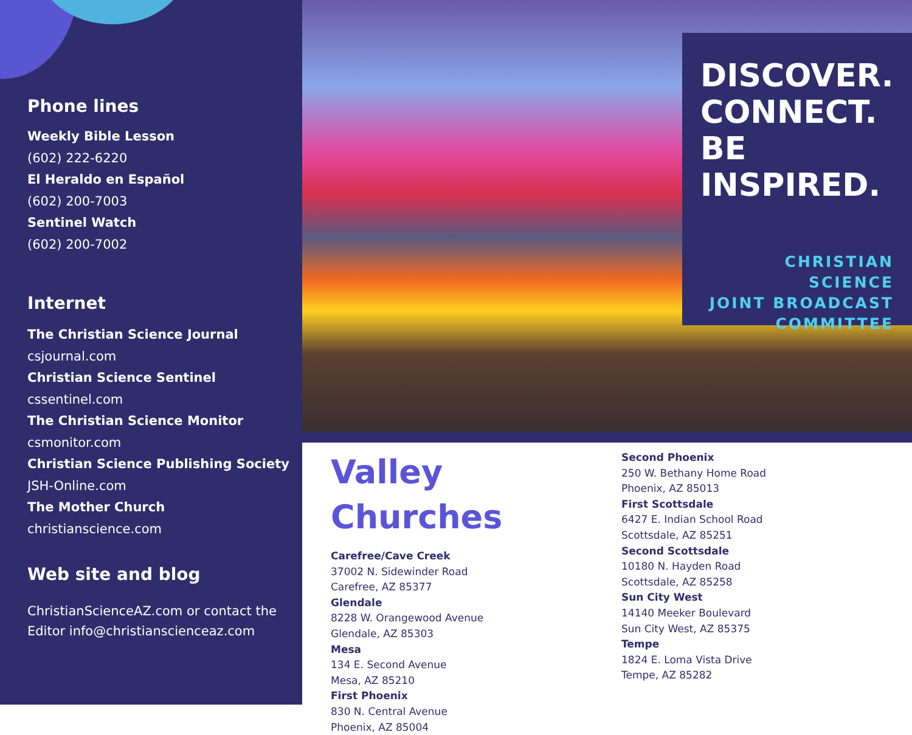Phone lines
Weekly Bible Lesson
(602) 222-6220
El Heraldo en Español
(602) 200-7003
Sentinel Watch
(602) 200-7002
Internet
The Christian Science Journal
csjournal.com
Christian Science Sentinel
cssentinel.com
The Christian Science Monitor
csmonitor.com
Christian Science Publishing Society
JSH-Online.com
The Mother Church
christianscience.com
Web site and blog
ChristianScienceAZ.com or contact the Editor info@christianscienceaz.com
DISCOVER.
CONNECT.
BE
INSPIRED.
CHRISTIAN SCIENCE
JOINT BROADCAST
COMMITTEE
Valley Churches
Carefree/Cave Creek
37002 N. Sidewinder Road
Carefree, AZ 85377
Glendale
8228 W. Orangewood Avenue
Glendale, AZ 85303
Mesa
134 E. Second Avenue
Mesa, AZ 85210
First Phoenix
830 N. Central Avenue
Phoenix, AZ 85004
Second Phoenix
250 W. Bethany Home Road
Phoenix, AZ 85013
First Scottsdale
6427 E. Indian School Road
Scottsdale, AZ 85251
Second Scottsdale
10180 N. Hayden Road
Scottsdale, AZ 85258
Sun City West
14140 Meeker Boulevard
Sun City West, AZ 85375
Tempe
1824 E. Loma Vista Drive
Tempe, AZ 85282